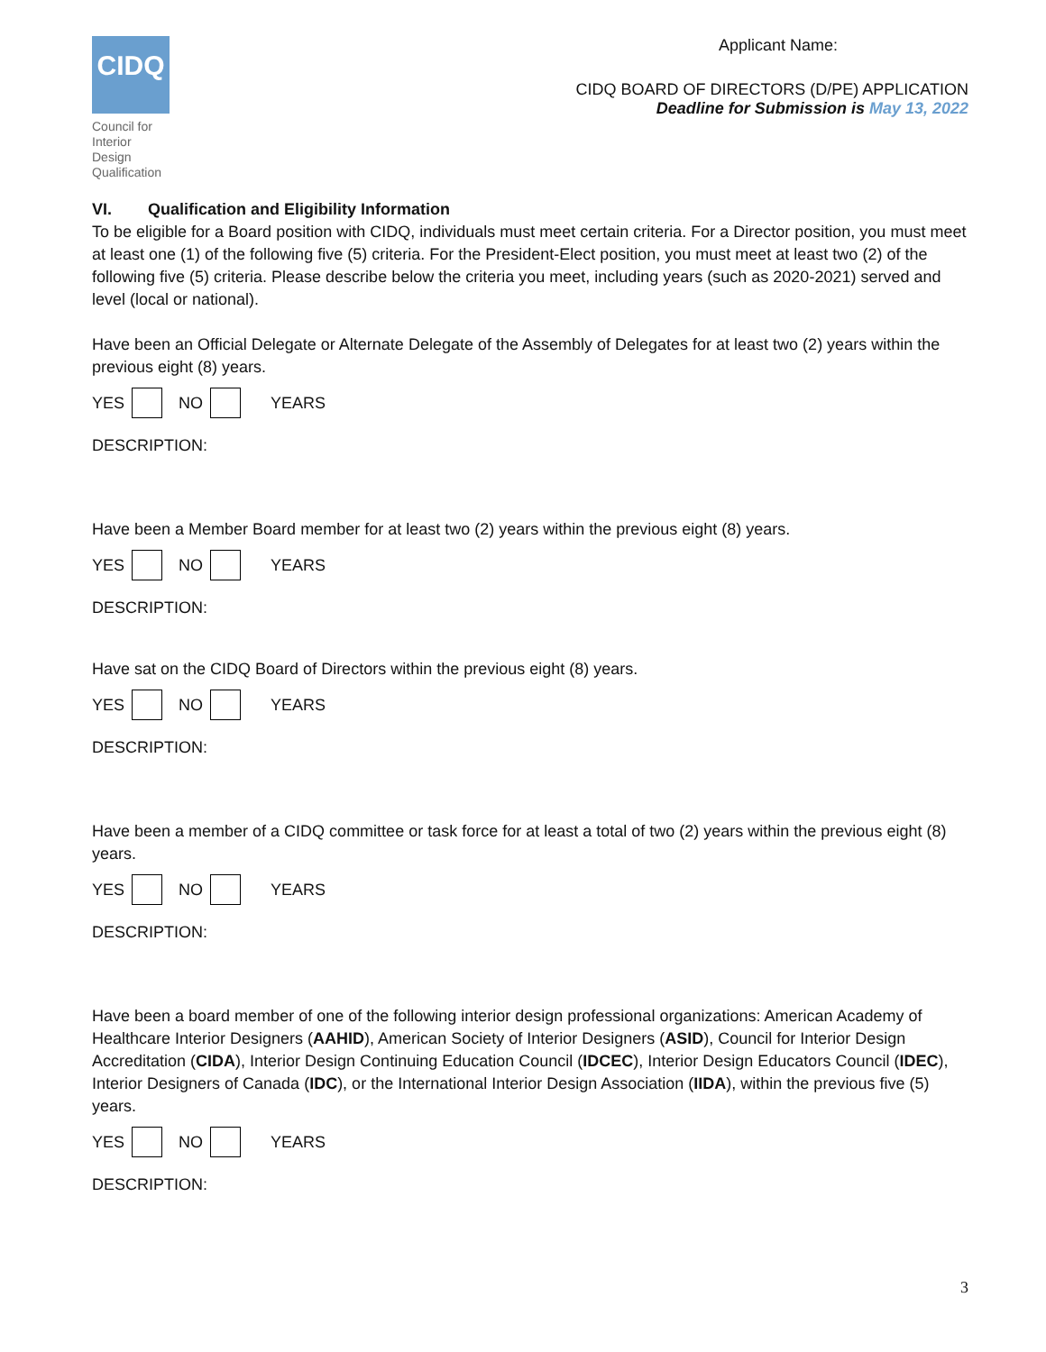CIDQ
Council for Interior Design Qualification
Applicant Name:
CIDQ BOARD OF DIRECTORS (D/PE) APPLICATION
Deadline for Submission is May 13, 2022
VI. Qualification and Eligibility Information
To be eligible for a Board position with CIDQ, individuals must meet certain criteria. For a Director position, you must meet at least one (1) of the following five (5) criteria. For the President-Elect position, you must meet at least two (2) of the following five (5) criteria. Please describe below the criteria you meet, including years (such as 2020-2021) served and level (local or national).
Have been an Official Delegate or Alternate Delegate of the Assembly of Delegates for at least two (2) years within the previous eight (8) years.
YES NO YEARS
DESCRIPTION:
Have been a Member Board member for at least two (2) years within the previous eight (8) years.
YES NO YEARS
DESCRIPTION:
Have sat on the CIDQ Board of Directors within the previous eight (8) years.
YES NO YEARS
DESCRIPTION:
Have been a member of a CIDQ committee or task force for at least a total of two (2) years within the previous eight (8) years.
YES NO YEARS
DESCRIPTION:
Have been a board member of one of the following interior design professional organizations: American Academy of Healthcare Interior Designers (AAHID), American Society of Interior Designers (ASID), Council for Interior Design Accreditation (CIDA), Interior Design Continuing Education Council (IDCEC), Interior Design Educators Council (IDEC), Interior Designers of Canada (IDC), or the International Interior Design Association (IIDA), within the previous five (5) years.
YES NO YEARS
DESCRIPTION:
3